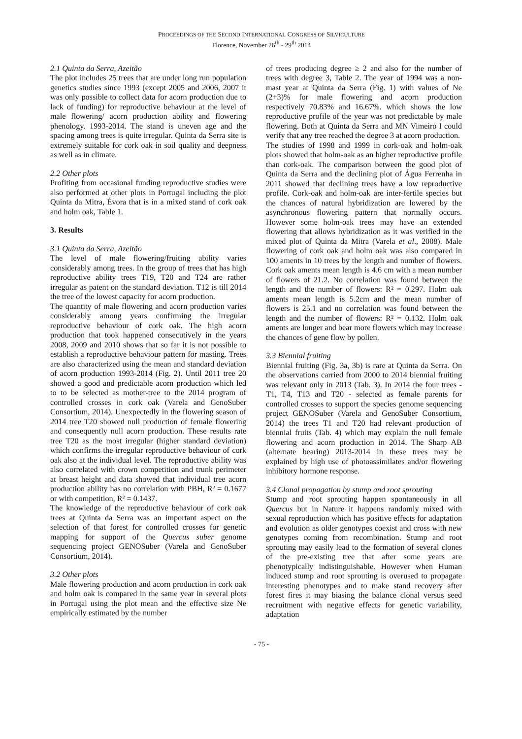PROCEEDINGS OF THE SECOND INTERNATIONAL CONGRESS OF SILVICULTURE
Florence, November 26<sup>th</sup> - 29<sup>th</sup> 2014
2.1 Quinta da Serra, Azeitão
The plot includes 25 trees that are under long run population genetics studies since 1993 (except 2005 and 2006, 2007 it was only possible to collect data for acorn production due to lack of funding) for reproductive behaviour at the level of male flowering/ acorn production ability and flowering phenology. 1993-2014. The stand is uneven age and the spacing among trees is quite irregular. Quinta da Serra site is extremely suitable for cork oak in soil quality and deepness as well as in climate.
2.2 Other plots
Profiting from occasional funding reproductive studies were also performed at other plots in Portugal including the plot Quinta da Mitra, Évora that is in a mixed stand of cork oak and holm oak, Table 1.
3. Results
3.1 Quinta da Serra, Azeitão
The level of male flowering/fruiting ability varies considerably among trees. In the group of trees that has high reproductive ability trees T19, T20 and T24 are rather irregular as patent on the standard deviation. T12 is till 2014 the tree of the lowest capacity for acorn production.
The quantity of male flowering and acorn production varies considerably among years confirming the irregular reproductive behaviour of cork oak. The high acorn production that took happened consecutively in the years 2008, 2009 and 2010 shows that so far it is not possible to establish a reproductive behaviour pattern for masting. Trees are also characterized using the mean and standard deviation of acorn production 1993-2014 (Fig. 2). Until 2011 tree 20 showed a good and predictable acorn production which led to to be selected as mother-tree to the 2014 program of controlled crosses in cork oak (Varela and GenoSuber Consortium, 2014). Unexpectedly in the flowering season of 2014 tree T20 showed null production of female flowering and consequently null acorn production. These results rate tree T20 as the most irregular (higher standard deviation) which confirms the irregular reproductive behaviour of cork oak also at the individual level. The reproductive ability was also correlated with crown competition and trunk perimeter at breast height and data showed that individual tree acorn production ability has no correlation with PBH, R² = 0.1677 or with competition, R² = 0.1437.
The knowledge of the reproductive behaviour of cork oak trees at Quinta da Serra was an important aspect on the selection of that forest for controlled crosses for genetic mapping for support of the Quercus suber genome sequencing project GENOSuber (Varela and GenoSuber Consortium, 2014).
3.2 Other plots
Male flowering production and acorn production in cork oak and holm oak is compared in the same year in several plots in Portugal using the plot mean and the effective size Ne empirically estimated by the number
of trees producing degree ≥ 2 and also for the number of trees with degree 3, Table 2. The year of 1994 was a non-mast year at Quinta da Serra (Fig. 1) with values of Ne (2+3)% for male flowering and acorn production respectively 70.83% and 16.67%. which shows the low reproductive profile of the year was not predictable by male flowering. Both at Quinta da Serra and MN Vimeiro I could verify that any tree reached the degree 3 at acorn production.
The studies of 1998 and 1999 in cork-oak and holm-oak plots showed that holm-oak as an higher reproductive profile than cork-oak. The comparison between the good plot of Quinta da Serra and the declining plot of Água Ferrenha in 2011 showed that declining trees have a low reproductive profile. Cork-oak and holm-oak are inter-fertile species but the chances of natural hybridization are lowered by the asynchronous flowering pattern that normally occurs. However some holm-oak trees may have an extended flowering that allows hybridization as it was verified in the mixed plot of Quinta da Mitra (Varela et al., 2008). Male flowering of cork oak and holm oak was also compared in 100 aments in 10 trees by the length and number of flowers. Cork oak aments mean length is 4.6 cm with a mean number of flowers of 21.2. No correlation was found between the length and the number of flowers: R² = 0.297. Holm oak aments mean length is 5.2cm and the mean number of flowers is 25.1 and no correlation was found between the length and the number of flowers: R² = 0.132. Holm oak aments are longer and bear more flowers which may increase the chances of gene flow by pollen.
3.3 Biennial fruiting
Biennial fruiting (Fig. 3a, 3b) is rare at Quinta da Serra. On the observations carried from 2000 to 2014 biennial fruiting was relevant only in 2013 (Tab. 3). In 2014 the four trees - T1, T4, T13 and T20 - selected as female parents for controlled crosses to support the species genome sequencing project GENOSuber (Varela and GenoSuber Consortium, 2014) the trees T1 and T20 had relevant production of biennial fruits (Tab. 4) which may explain the null female flowering and acorn production in 2014. The Sharp AB (alternate bearing) 2013-2014 in these trees may be explained by high use of photoassimilates and/or flowering inhibitory hormone response.
3.4 Clonal propagation by stump and root sprouting
Stump and root sprouting happen spontaneously in all Quercus but in Nature it happens randomly mixed with sexual reproduction which has positive effects for adaptation and evolution as older genotypes coexist and cross with new genotypes coming from recombination. Stump and root sprouting may easily lead to the formation of several clones of the pre-existing tree that after some years are phenotypically indistinguishable. However when Human induced stump and root sprouting is overused to propagate interesting phenotypes and to make stand recovery after forest fires it may biasing the balance clonal versus seed recruitment with negative effects for genetic variability, adaptation
- 75 -